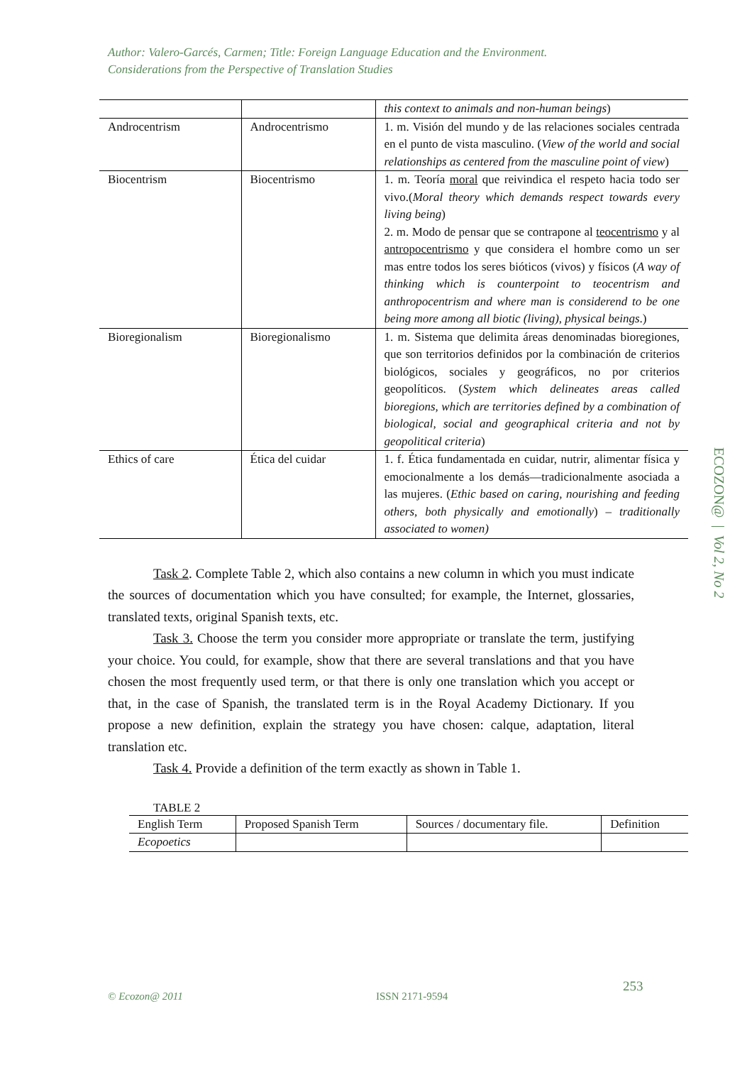Author: Valero-Garcés, Carmen; Title: Foreign Language Education and the Environment.
Considerations from the Perspective of Translation Studies
| | | this context to animals and non-human beings ) |
| Androcentrism | Androcentrismo | 1. m. Visión del mundo y de las relaciones sociales centrada en el punto de vista masculino. ( View of the world and social relationships as centered from the masculine point of view ) |
| Biocentrism | Biocentrismo | 1. m. Teoría moral que reivindica el respeto hacia todo ser vivo.( Moral theory which demands respect towards every living being ) 2. m. Modo de pensar que se contrapone al teocentrismo y al antropocentrismo y que considera el hombre como un ser mas entre todos los seres bióticos (vivos) y físicos ( A way of thinking which is counterpoint to teocentrism and anthropocentrism and where man is considerend to be one being more among all biotic (living), physical beings .) |
| Bioregionalism | Bioregionalismo | 1. m. Sistema que delimita áreas denominadas bioregiones, que son territorios definidos por la combinación de criterios biológicos, sociales y geográficos, no por criterios geopolíticos. ( System which delineates areas called bioregions, which are territories defined by a combination of biological, social and geographical criteria and not by geopolitical criteria ) |
| Ethics of care | Ética del cuidar | 1. f. Ética fundamentada en cuidar, nutrir, alimentar física y emocionalmente a los demás—tradicionalmente asociada a las mujeres. ( Ethic based on caring, nourishing and feeding others, both physically and emotionally ) – traditionally associated to women) |
Task 2. Complete Table 2, which also contains a new column in which you must indicate the sources of documentation which you have consulted; for example, the Internet, glossaries, translated texts, original Spanish texts, etc.
Task 3. Choose the term you consider more appropriate or translate the term, justifying your choice. You could, for example, show that there are several translations and that you have chosen the most frequently used term, or that there is only one translation which you accept or that, in the case of Spanish, the translated term is in the Royal Academy Dictionary. If you propose a new definition, explain the strategy you have chosen: calque, adaptation, literal translation etc.
Task 4. Provide a definition of the term exactly as shown in Table 1.
TABLE 2
| English Term | Proposed Spanish Term | Sources / documentary file. | Definition |
| Ecopoetics | | | |
ECOZON@ | Vol 2, No 2
253
© Ecozon@ 2011 ISSN 2171-9594